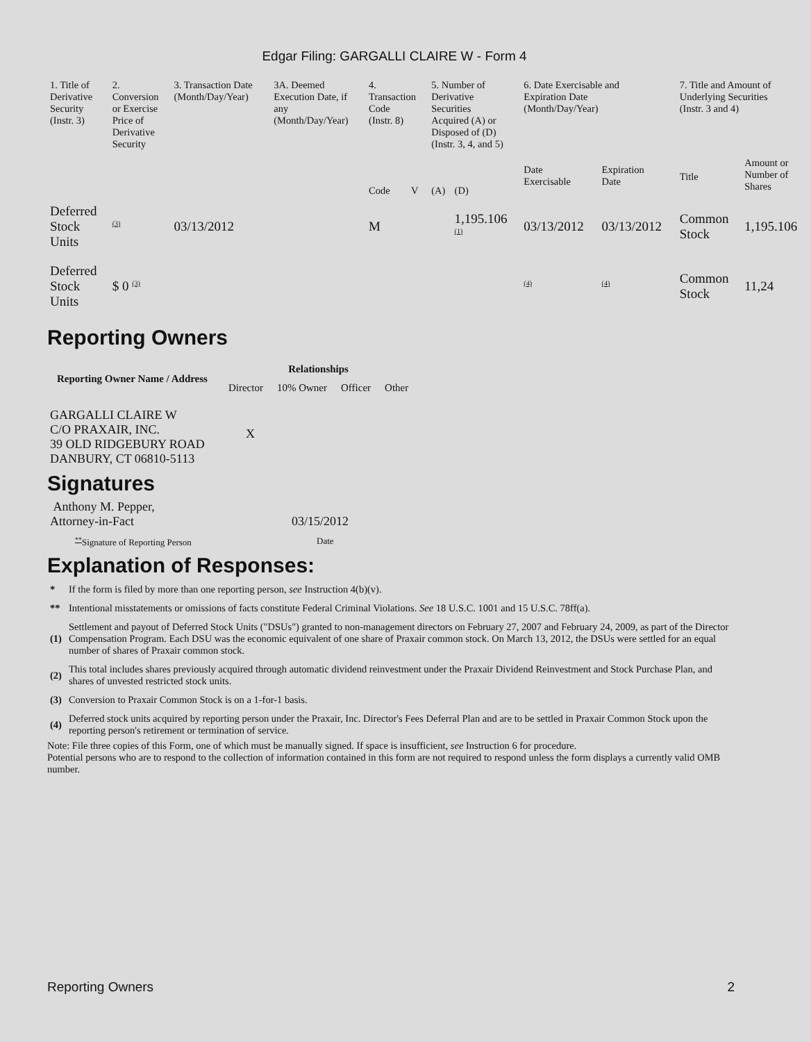Edgar Filing: GARGALLI CLAIRE W - Form 4
| 1. Title of Derivative Security (Instr. 3) | 2. Conversion or Exercise Price of Derivative Security | 3. Transaction Date (Month/Day/Year) | 3A. Deemed Execution Date, if any (Month/Day/Year) | 4. Transaction Code (Instr. 8) | | 5. Number of Derivative Securities Acquired (A) or Disposed of (D) (Instr. 3, 4, and 5) | | 6. Date Exercisable and Expiration Date (Month/Day/Year) | | 7. Title and Amount of Underlying Securities (Instr. 3 and 4) | |
| --- | --- | --- | --- | --- | --- | --- | --- | --- | --- | --- | --- |
| | | | | Code | V | (A) | (D) | Date Exercisable | Expiration Date | Title | Amount or Number of Shares |
| Deferred Stock Units | <sup>(3)</sup> | 03/13/2012 | | M | | | 1,195.106 <sup>(1)</sup> | 03/13/2012 | 03/13/2012 | Common Stock | 1,195.106 |
| Deferred Stock Units | $ 0 <sup>(3)</sup> | | | | | | | <sup>(4)</sup> | <sup>(4)</sup> | Common Stock | 11,24 |
Reporting Owners
| Reporting Owner Name / Address | Relationships | | | |
| --- | --- | --- | --- | --- |
| | Director | 10% Owner | Officer | Other |
| GARGALLI CLAIRE W C/O PRAXAIR, INC. 39 OLD RIDGEBURY ROAD DANBURY, CT 06810-5113 | X | | | |
Signatures
| Anthony M. Pepper, Attorney-in-Fact | 03/15/2012 |
| <sup>**</sup> Signature of Reporting Person | Date |
Explanation of Responses:
| * | If the form is filed by more than one reporting person, see Instruction 4(b)(v). |
| ** | Intentional misstatements or omissions of facts constitute Federal Criminal Violations. See 18 U.S.C. 1001 and 15 U.S.C. 78ff(a). |
| (1) | Settlement and payout of Deferred Stock Units ("DSUs") granted to non-management directors on February 27, 2007 and February 24, 2009, as part of the Director Compensation Program. Each DSU was the economic equivalent of one share of Praxair common stock. On March 13, 2012, the DSUs were settled for an equal number of shares of Praxair common stock. |
| (2) | This total includes shares previously acquired through automatic dividend reinvestment under the Praxair Dividend Reinvestment and Stock Purchase Plan, and shares of unvested restricted stock units. |
| (3) | Conversion to Praxair Common Stock is on a 1-for-1 basis. |
| (4) | Deferred stock units acquired by reporting person under the Praxair, Inc. Director's Fees Deferral Plan and are to be settled in Praxair Common Stock upon the reporting person's retirement or termination of service. |
Note: File three copies of this Form, one of which must be manually signed. If space is insufficient, see Instruction 6 for procedure.
Potential persons who are to respond to the collection of information contained in this form are not required to respond unless the form displays a currently valid OMB number.
Reporting Owners 2